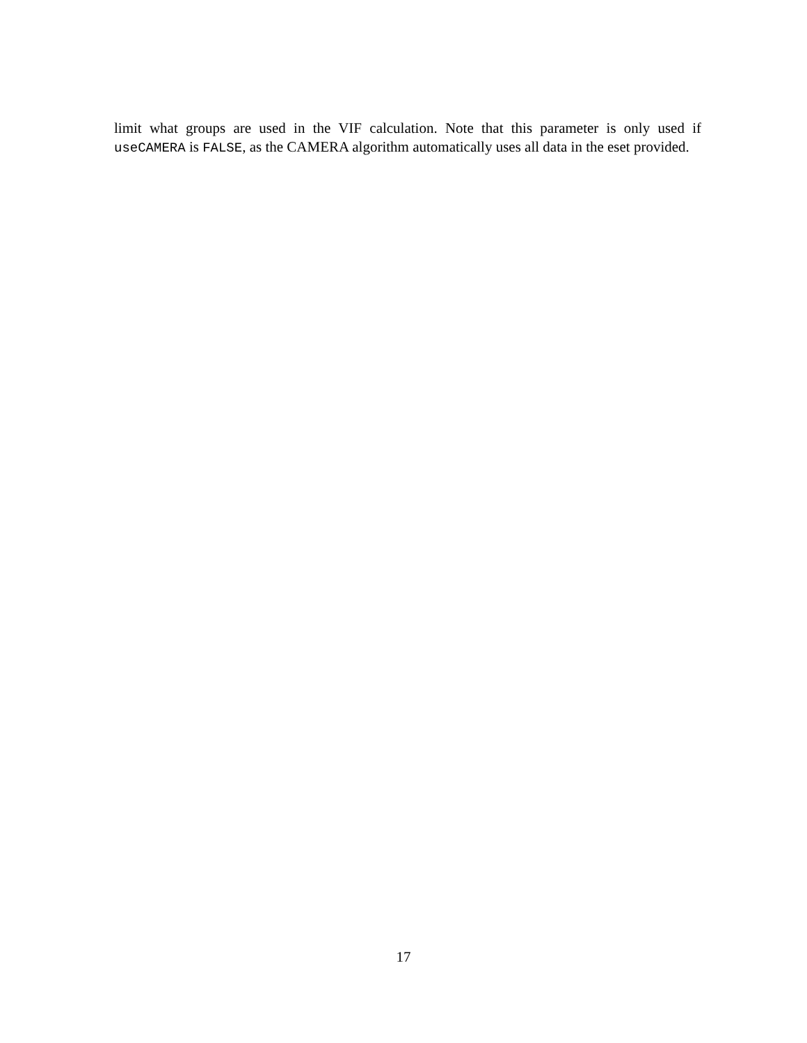limit what groups are used in the VIF calculation. Note that this parameter is only used if useCAMERA is FALSE, as the CAMERA algorithm automatically uses all data in the eset provided.
17